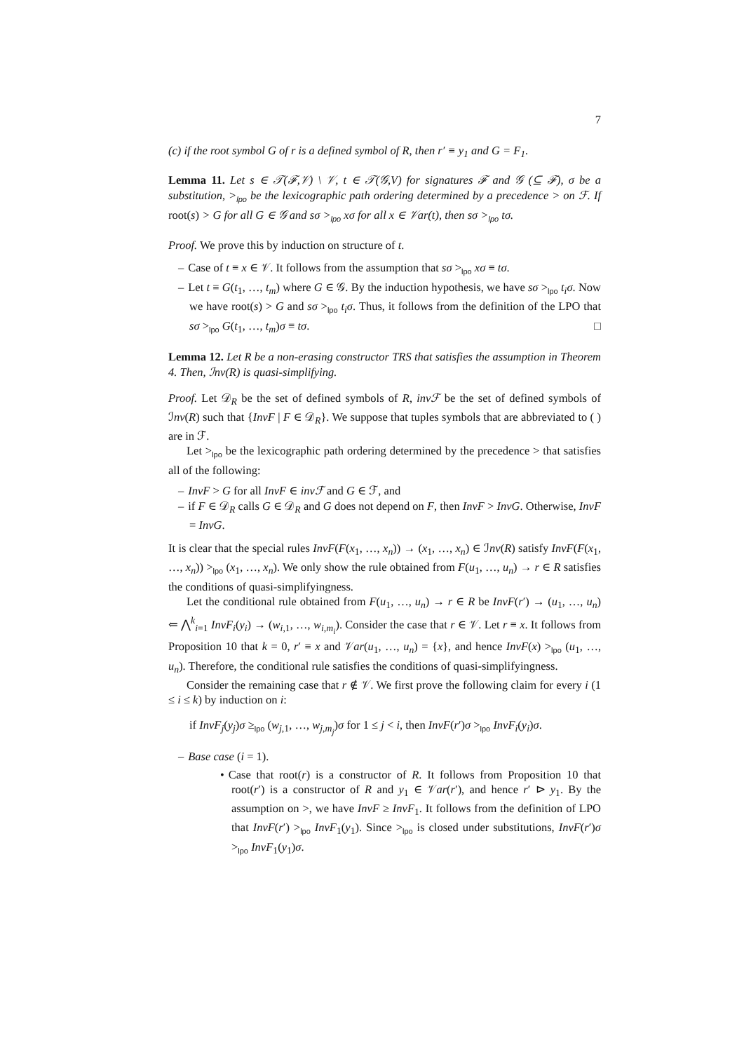7
(c) if the root symbol G of r is a defined symbol of R, then r′ ≡ y<sub>1</sub> and G = F<sub>1</sub>.
Lemma 11. Let s ∈ 𝒯(ℱ,𝒱) \ 𝒱, t ∈ 𝒯(𝒢,V) for signatures ℱ and 𝒢 (⊆ ℱ), σ be a substitution, ><sub>lpo</sub> be the lexicographic path ordering determined by a precedence > on ℱ. If root(s) > G for all G ∈ 𝒢 and sσ ><sub>lpo</sub> xσ for all x ∈ 𝒱ar(t), then sσ ><sub>lpo</sub> tσ.
Proof. We prove this by induction on structure of t.
– Case of t ≡ x ∈ 𝒱. It follows from the assumption that sσ ><sub>lpo</sub> xσ ≡ tσ.
– Let t ≡ G(t<sub>1</sub>, …, t<sub>m</sub>) where G ∈ 𝒢. By the induction hypothesis, we have sσ ><sub>lpo</sub> t<sub>i</sub>σ. Now we have root(s) > G and sσ ><sub>lpo</sub> t<sub>i</sub>σ. Thus, it follows from the definition of the LPO that sσ ><sub>lpo</sub> G(t<sub>1</sub>, …, t<sub>m</sub>)σ ≡ tσ. □
Lemma 12. Let R be a non-erasing constructor TRS that satisfies the assumption in Theorem 4. Then, ℐnv(R) is quasi-simplifying.
Proof. Let 𝒟<sub>R</sub> be the set of defined symbols of R, invℱ be the set of defined symbols of ℐnv(R) such that {InvF | F ∈ 𝒟<sub>R</sub>}. We suppose that tuples symbols that are abbreviated to ( ) are in ℱ.
Let ><sub>lpo</sub> be the lexicographic path ordering determined by the precedence > that satisfies all of the following:
– InvF > G for all InvF ∈ invℱ and G ∈ ℱ, and
– if F ∈ 𝒟<sub>R</sub> calls G ∈ 𝒟<sub>R</sub> and G does not depend on F, then InvF > InvG. Otherwise, InvF = InvG.
It is clear that the special rules InvF(F(x<sub>1</sub>, …, x<sub>n</sub>)) → (x<sub>1</sub>, …, x<sub>n</sub>) ∈ ℐnv(R) satisfy InvF(F(x<sub>1</sub>, …, x<sub>n</sub>)) ><sub>lpo</sub> (x<sub>1</sub>, …, x<sub>n</sub>). We only show the rule obtained from F(u<sub>1</sub>, …, u<sub>n</sub>) → r ∈ R satisfies the conditions of quasi-simplifyingness.
Let the conditional rule obtained from F(u<sub>1</sub>, …, u<sub>n</sub>) → r ∈ R be InvF(r′) → (u<sub>1</sub>, …, u<sub>n</sub>) ⇐ ⋀<sup>k</sup><sub>i=1</sub> InvF<sub>i</sub>(y<sub>i</sub>) → (w<sub>i,1</sub>, …, w<sub>i,m<sub>i</sub></sub>). Consider the case that r ∈ 𝒱. Let r ≡ x. It follows from Proposition 10 that k = 0, r′ ≡ x and 𝒱ar(u<sub>1</sub>, …, u<sub>n</sub>) = {x}, and hence InvF(x) ><sub>lpo</sub> (u<sub>1</sub>, …, u<sub>n</sub>). Therefore, the conditional rule satisfies the conditions of quasi-simplifyingness.
Consider the remaining case that r ∉ 𝒱. We first prove the following claim for every i (1 ≤ i ≤ k) by induction on i:
if InvF<sub>j</sub>(y<sub>j</sub>)σ ≥<sub>lpo</sub> (w<sub>j,1</sub>, …, w<sub>j,m<sub>j</sub></sub>)σ for 1 ≤ j < i, then InvF(r′)σ ><sub>lpo</sub> InvF<sub>i</sub>(y<sub>i</sub>)σ.
– Base case (i = 1).
• Case that root(r) is a constructor of R. It follows from Proposition 10 that root(r′) is a constructor of R and y<sub>1</sub> ∈ 𝒱ar(r′), and hence r′ ⊳ y<sub>1</sub>. By the assumption on >, we have InvF ≥ InvF<sub>1</sub>. It follows from the definition of LPO that InvF(r′) ><sub>lpo</sub> InvF<sub>1</sub>(y<sub>1</sub>). Since ><sub>lpo</sub> is closed under substitutions, InvF(r′)σ ><sub>lpo</sub> InvF<sub>1</sub>(y<sub>1</sub>)σ.